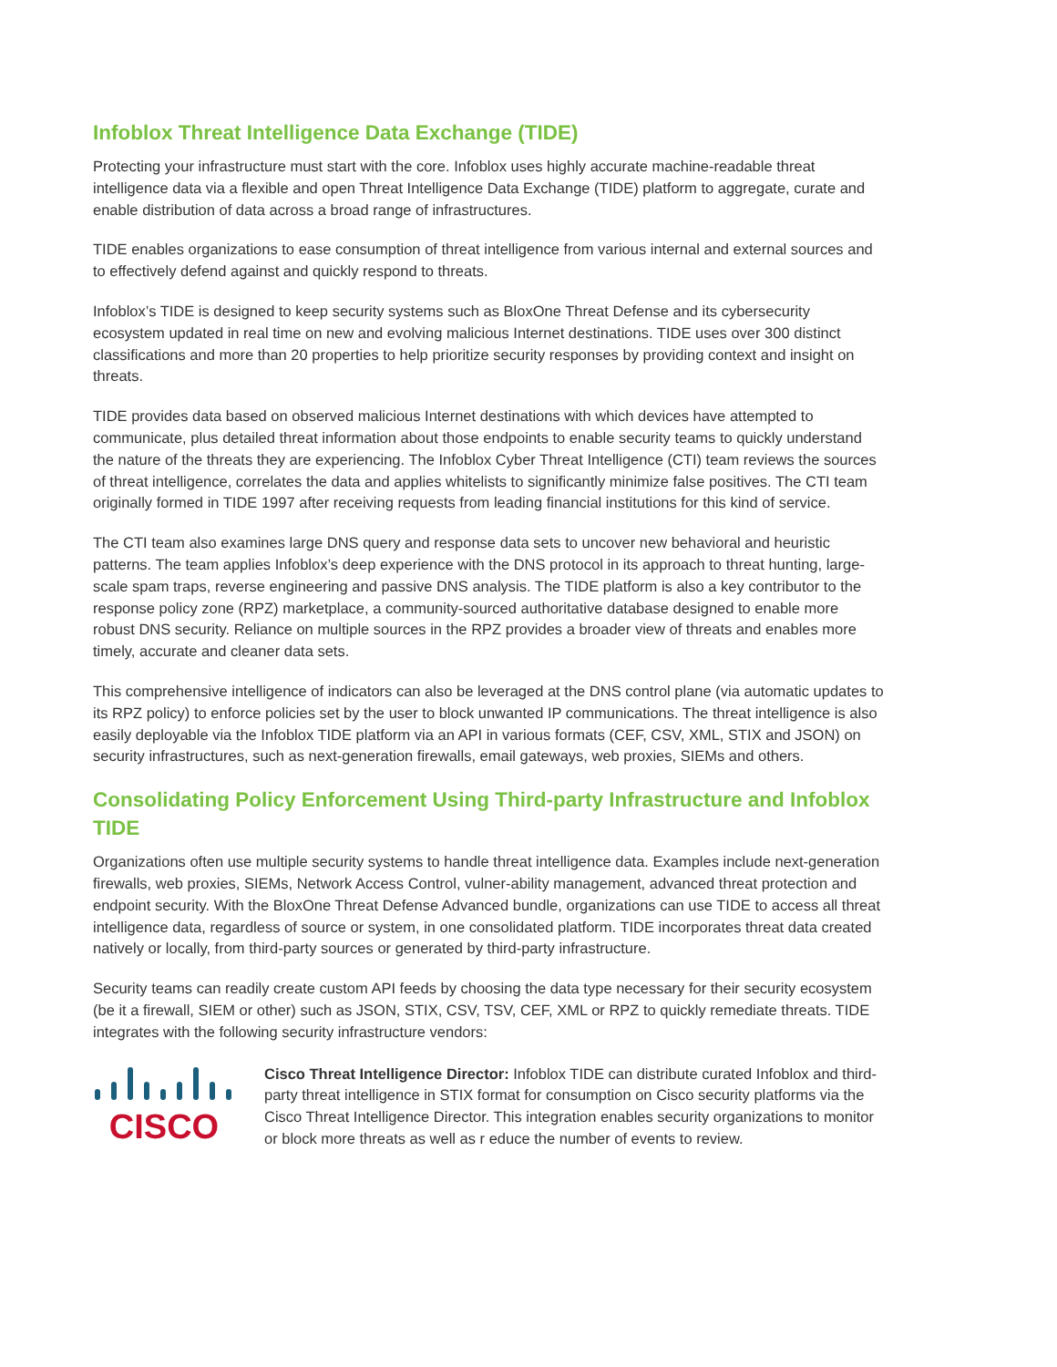Infoblox Threat Intelligence Data Exchange (TIDE)
Protecting your infrastructure must start with the core. Infoblox uses highly accurate machine-readable threat intelligence data via a flexible and open Threat Intelligence Data Exchange (TIDE) platform to aggregate, curate and enable distribution of data across a broad range of infrastructures.
TIDE enables organizations to ease consumption of threat intelligence from various internal and external sources and to effectively defend against and quickly respond to threats.
Infoblox’s TIDE is designed to keep security systems such as BloxOne Threat Defense and its cybersecurity ecosystem updated in real time on new and evolving malicious Internet destinations. TIDE uses over 300 distinct classifications and more than 20 properties to help prioritize security responses by providing context and insight on threats.
TIDE provides data based on observed malicious Internet destinations with which devices have attempted to communicate, plus detailed threat information about those endpoints to enable security teams to quickly understand the nature of the threats they are experiencing. The Infoblox Cyber Threat Intelligence (CTI) team reviews the sources of threat intelligence, correlates the data and applies whitelists to significantly minimize false positives. The CTI team originally formed in TIDE 1997 after receiving requests from leading financial institutions for this kind of service.
The CTI team also examines large DNS query and response data sets to uncover new behavioral and heuristic patterns. The team applies Infoblox’s deep experience with the DNS protocol in its approach to threat hunting, large-scale spam traps, reverse engineering and passive DNS analysis. The TIDE platform is also a key contributor to the response policy zone (RPZ) marketplace, a community-sourced authoritative database designed to enable more robust DNS security. Reliance on multiple sources in the RPZ provides a broader view of threats and enables more timely, accurate and cleaner data sets.
This comprehensive intelligence of indicators can also be leveraged at the DNS control plane (via automatic updates to its RPZ policy) to enforce policies set by the user to block unwanted IP communications. The threat intelligence is also easily deployable via the Infoblox TIDE platform via an API in various formats (CEF, CSV, XML, STIX and JSON) on security infrastructures, such as next-generation firewalls, email gateways, web proxies, SIEMs and others.
Consolidating Policy Enforcement Using Third-party Infrastructure and Infoblox TIDE
Organizations often use multiple security systems to handle threat intelligence data. Examples include next-generation firewalls, web proxies, SIEMs, Network Access Control, vulner-ability management, advanced threat protection and endpoint security. With the BloxOne Threat Defense Advanced bundle, organizations can use TIDE to access all threat intelligence data, regardless of source or system, in one consolidated platform. TIDE incorporates threat data created natively or locally, from third-party sources or generated by third-party infrastructure.
Security teams can readily create custom API feeds by choosing the data type necessary for their security ecosystem (be it a firewall, SIEM or other) such as JSON, STIX, CSV, TSV, CEF, XML or RPZ to quickly remediate threats. TIDE integrates with the following security infrastructure vendors:
CISCO
Cisco Threat Intelligence Director: Infoblox TIDE can distribute curated Infoblox and third-party threat intelligence in STIX format for consumption on Cisco security platforms via the Cisco Threat Intelligence Director. This integration enables security organizations to monitor or block more threats as well as r educe the number of events to review.